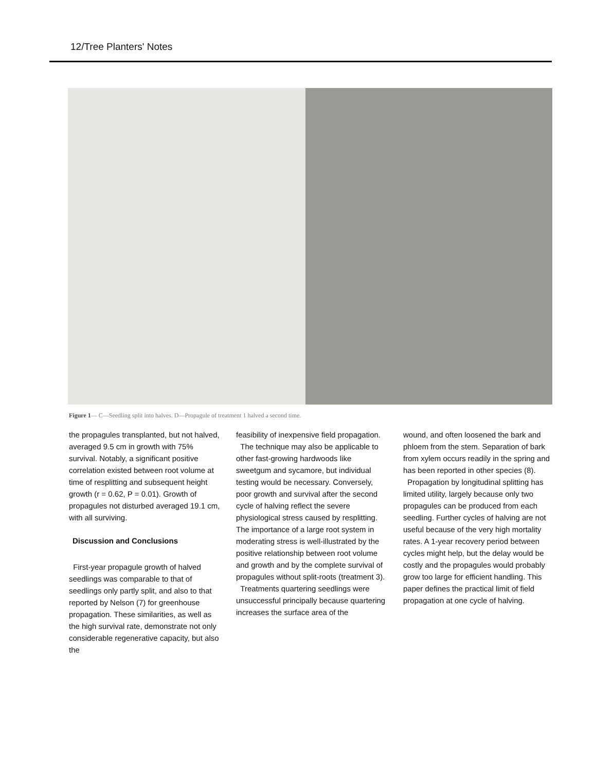12/Tree Planters' Notes
Figure 1— C—Seedling split into halves. D—Propagule of treatment 1 halved a second time.
the propagules transplanted, but not halved, averaged 9.5 cm in growth with 75% survival. Notably, a significant positive correlation existed between root volume at time of resplitting and subsequent height growth (r = 0.62, P = 0.01). Growth of propagules not disturbed averaged 19.1 cm, with all surviving.
Discussion and Conclusions
First-year propagule growth of halved seedlings was comparable to that of seedlings only partly split, and also to that reported by Nelson (7) for greenhouse propagation. These similarities, as well as the high survival rate, demonstrate not only considerable regenerative capacity, but also the
feasibility of inexpensive field propagation.
The technique may also be applicable to other fast-growing hardwoods like sweetgum and sycamore, but individual testing would be necessary. Conversely, poor growth and survival after the second cycle of halving reflect the severe physiological stress caused by resplitting. The importance of a large root system in moderating stress is well-illustrated by the positive relationship between root volume and growth and by the complete survival of propagules without split-roots (treatment 3).
Treatments quartering seedlings were unsuccessful principally because quartering increases the surface area of the
wound, and often loosened the bark and phloem from the stem. Separation of bark from xylem occurs readily in the spring and has been reported in other species (8).
Propagation by longitudinal splitting has limited utility, largely because only two propagules can be produced from each seedling. Further cycles of halving are not useful because of the very high mortality rates. A 1-year recovery period between cycles might help, but the delay would be costly and the propagules would probably grow too large for efficient handling. This paper defines the practical limit of field propagation at one cycle of halving.